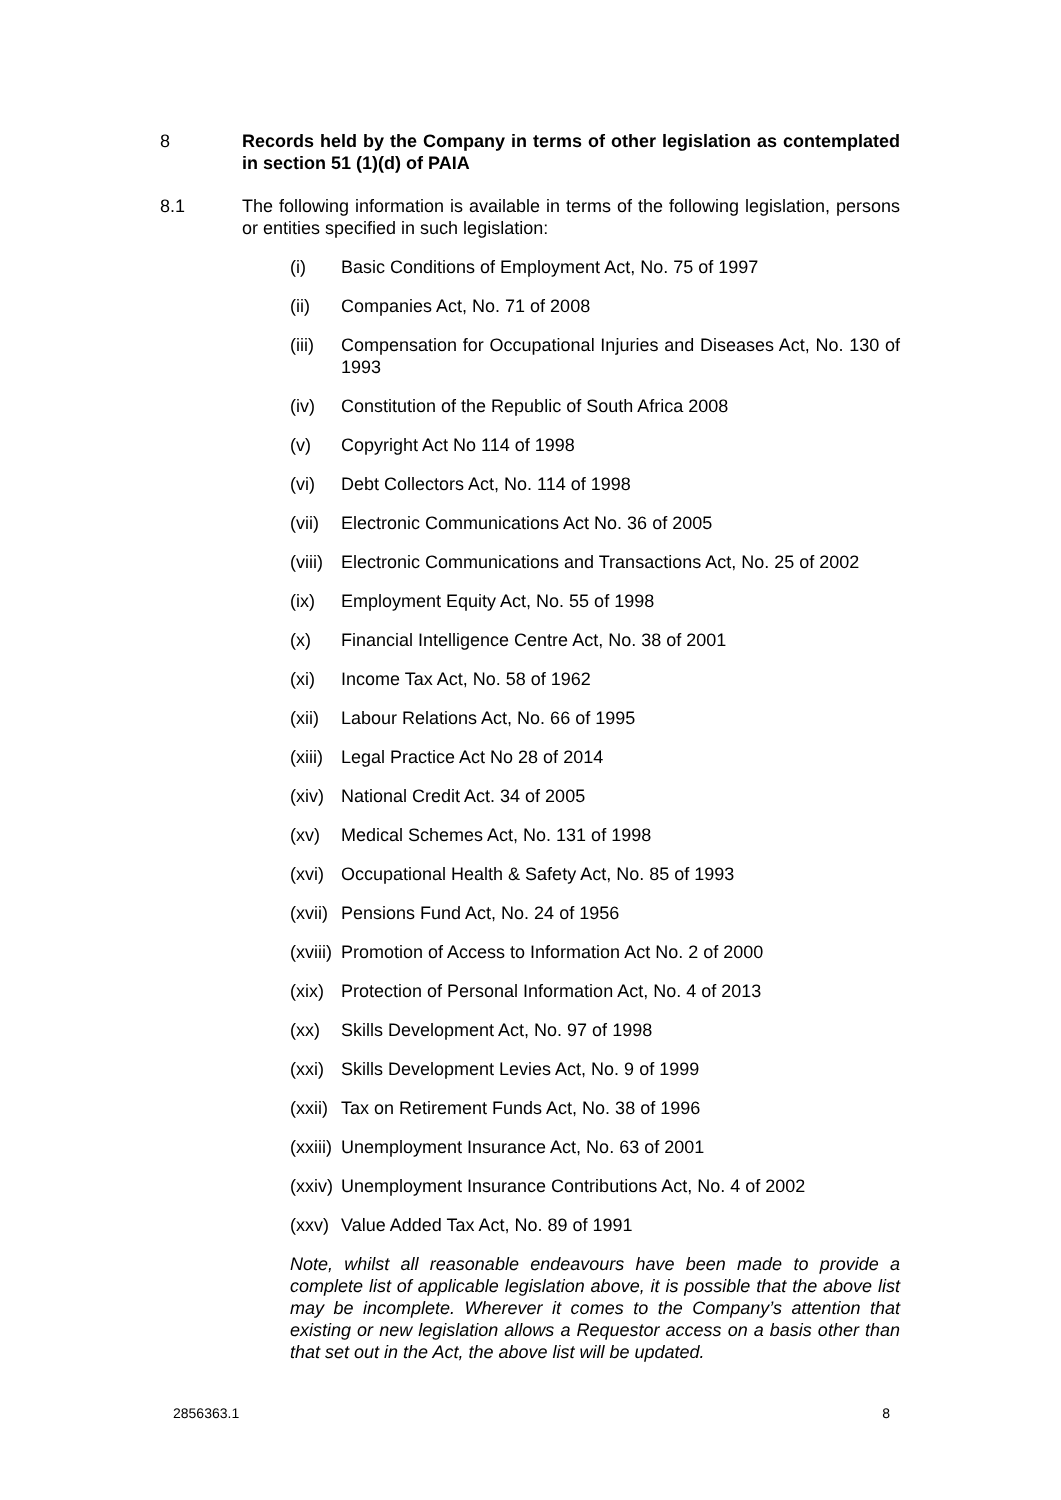8 Records held by the Company in terms of other legislation as contemplated in section 51 (1)(d) of PAIA
8.1 The following information is available in terms of the following legislation, persons or entities specified in such legislation:
(i) Basic Conditions of Employment Act, No. 75 of 1997
(ii) Companies Act, No. 71 of 2008
(iii)
Compensation for Occupational Injuries and Diseases Act, No. 130 of 1993
(iv) Constitution of the Republic of South Africa 2008
(v) Copyright Act No 114 of 1998
(vi) Debt Collectors Act, No. 114 of 1998
(vii)
Electronic Communications Act No. 36 of 2005
(viii)
Electronic Communications and Transactions Act, No. 25 of 2002
(ix) Employment Equity Act, No. 55 of 1998
(x) Financial Intelligence Centre Act, No. 38 of 2001
(xi) Income Tax Act, No. 58 of 1962
(xii)
Labour Relations Act, No. 66 of 1995
(xiii)
Legal Practice Act No 28 of 2014
(xiv)
National Credit Act. 34 of 2005
(xv) Medical Schemes Act, No. 131 of 1998
(xvi)
Occupational Health & Safety Act, No. 85 of 1993
(xvii)
Pensions Fund Act, No. 24 of 1956
(xviii)
Promotion of Access to Information Act No. 2 of 2000
(xix)
Protection of Personal Information Act, No. 4 of 2013
(xx) Skills Development Act, No. 97 of 1998
(xxi)
Skills Development Levies Act, No. 9 of 1999
(xxii)
Tax on Retirement Funds Act, No. 38 of 1996
(xxiii)
Unemployment Insurance Act, No. 63 of 2001
(xxiv)
Unemployment Insurance Contributions Act, No. 4 of 2002
(xxv)
Value Added Tax Act, No. 89 of 1991
Note, whilst all reasonable endeavours have been made to provide a complete list of applicable legislation above, it is possible that the above list may be incomplete. Wherever it comes to the Company’s attention that existing or new legislation allows a Requestor access on a basis other than that set out in the Act, the above list will be updated.
2856363.1 8